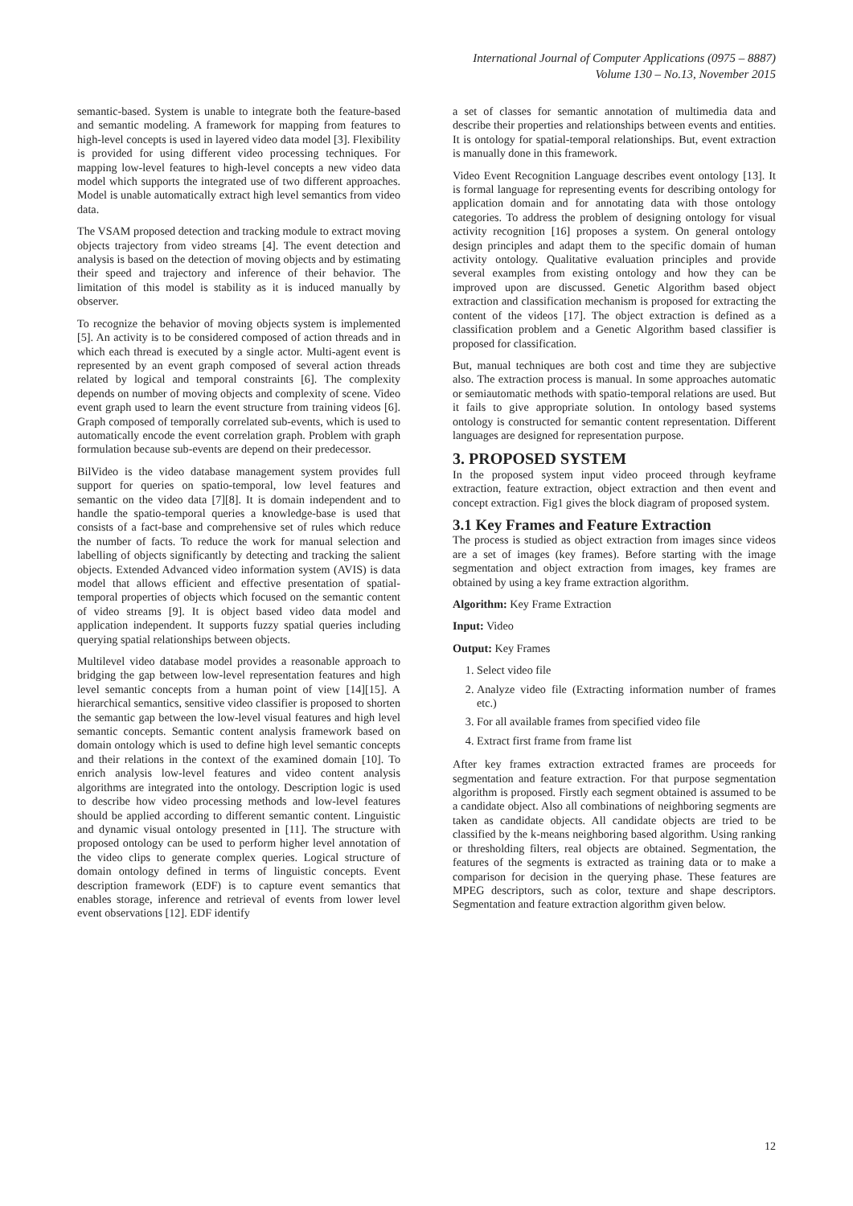International Journal of Computer Applications (0975 – 8887)
Volume 130 – No.13, November 2015
semantic-based. System is unable to integrate both the feature-based and semantic modeling. A framework for mapping from features to high-level concepts is used in layered video data model [3]. Flexibility is provided for using different video processing techniques. For mapping low-level features to high-level concepts a new video data model which supports the integrated use of two different approaches. Model is unable automatically extract high level semantics from video data.
The VSAM proposed detection and tracking module to extract moving objects trajectory from video streams [4]. The event detection and analysis is based on the detection of moving objects and by estimating their speed and trajectory and inference of their behavior. The limitation of this model is stability as it is induced manually by observer.
To recognize the behavior of moving objects system is implemented [5]. An activity is to be considered composed of action threads and in which each thread is executed by a single actor. Multi-agent event is represented by an event graph composed of several action threads related by logical and temporal constraints [6]. The complexity depends on number of moving objects and complexity of scene. Video event graph used to learn the event structure from training videos [6]. Graph composed of temporally correlated sub-events, which is used to automatically encode the event correlation graph. Problem with graph formulation because sub-events are depend on their predecessor.
BilVideo is the video database management system provides full support for queries on spatio-temporal, low level features and semantic on the video data [7][8]. It is domain independent and to handle the spatio-temporal queries a knowledge-base is used that consists of a fact-base and comprehensive set of rules which reduce the number of facts. To reduce the work for manual selection and labelling of objects significantly by detecting and tracking the salient objects. Extended Advanced video information system (AVIS) is data model that allows efficient and effective presentation of spatial-temporal properties of objects which focused on the semantic content of video streams [9]. It is object based video data model and application independent. It supports fuzzy spatial queries including querying spatial relationships between objects.
Multilevel video database model provides a reasonable approach to bridging the gap between low-level representation features and high level semantic concepts from a human point of view [14][15]. A hierarchical semantics, sensitive video classifier is proposed to shorten the semantic gap between the low-level visual features and high level semantic concepts. Semantic content analysis framework based on domain ontology which is used to define high level semantic concepts and their relations in the context of the examined domain [10]. To enrich analysis low-level features and video content analysis algorithms are integrated into the ontology. Description logic is used to describe how video processing methods and low-level features should be applied according to different semantic content. Linguistic and dynamic visual ontology presented in [11]. The structure with proposed ontology can be used to perform higher level annotation of the video clips to generate complex queries. Logical structure of domain ontology defined in terms of linguistic concepts. Event description framework (EDF) is to capture event semantics that enables storage, inference and retrieval of events from lower level event observations [12]. EDF identify
a set of classes for semantic annotation of multimedia data and describe their properties and relationships between events and entities. It is ontology for spatial-temporal relationships. But, event extraction is manually done in this framework.
Video Event Recognition Language describes event ontology [13]. It is formal language for representing events for describing ontology for application domain and for annotating data with those ontology categories. To address the problem of designing ontology for visual activity recognition [16] proposes a system. On general ontology design principles and adapt them to the specific domain of human activity ontology. Qualitative evaluation principles and provide several examples from existing ontology and how they can be improved upon are discussed. Genetic Algorithm based object extraction and classification mechanism is proposed for extracting the content of the videos [17]. The object extraction is defined as a classification problem and a Genetic Algorithm based classifier is proposed for classification.
But, manual techniques are both cost and time they are subjective also. The extraction process is manual. In some approaches automatic or semiautomatic methods with spatio-temporal relations are used. But it fails to give appropriate solution. In ontology based systems ontology is constructed for semantic content representation. Different languages are designed for representation purpose.
3. PROPOSED SYSTEM
In the proposed system input video proceed through keyframe extraction, feature extraction, object extraction and then event and concept extraction. Fig1 gives the block diagram of proposed system.
3.1 Key Frames and Feature Extraction
The process is studied as object extraction from images since videos are a set of images (key frames). Before starting with the image segmentation and object extraction from images, key frames are obtained by using a key frame extraction algorithm.
Algorithm: Key Frame Extraction
Input: Video
Output: Key Frames
1. Select video file
2. Analyze video file (Extracting information number of frames etc.)
3. For all available frames from specified video file
4. Extract first frame from frame list
After key frames extraction extracted frames are proceeds for segmentation and feature extraction. For that purpose segmentation algorithm is proposed. Firstly each segment obtained is assumed to be a candidate object. Also all combinations of neighboring segments are taken as candidate objects. All candidate objects are tried to be classified by the k-means neighboring based algorithm. Using ranking or thresholding filters, real objects are obtained. Segmentation, the features of the segments is extracted as training data or to make a comparison for decision in the querying phase. These features are MPEG descriptors, such as color, texture and shape descriptors. Segmentation and feature extraction algorithm given below.
12